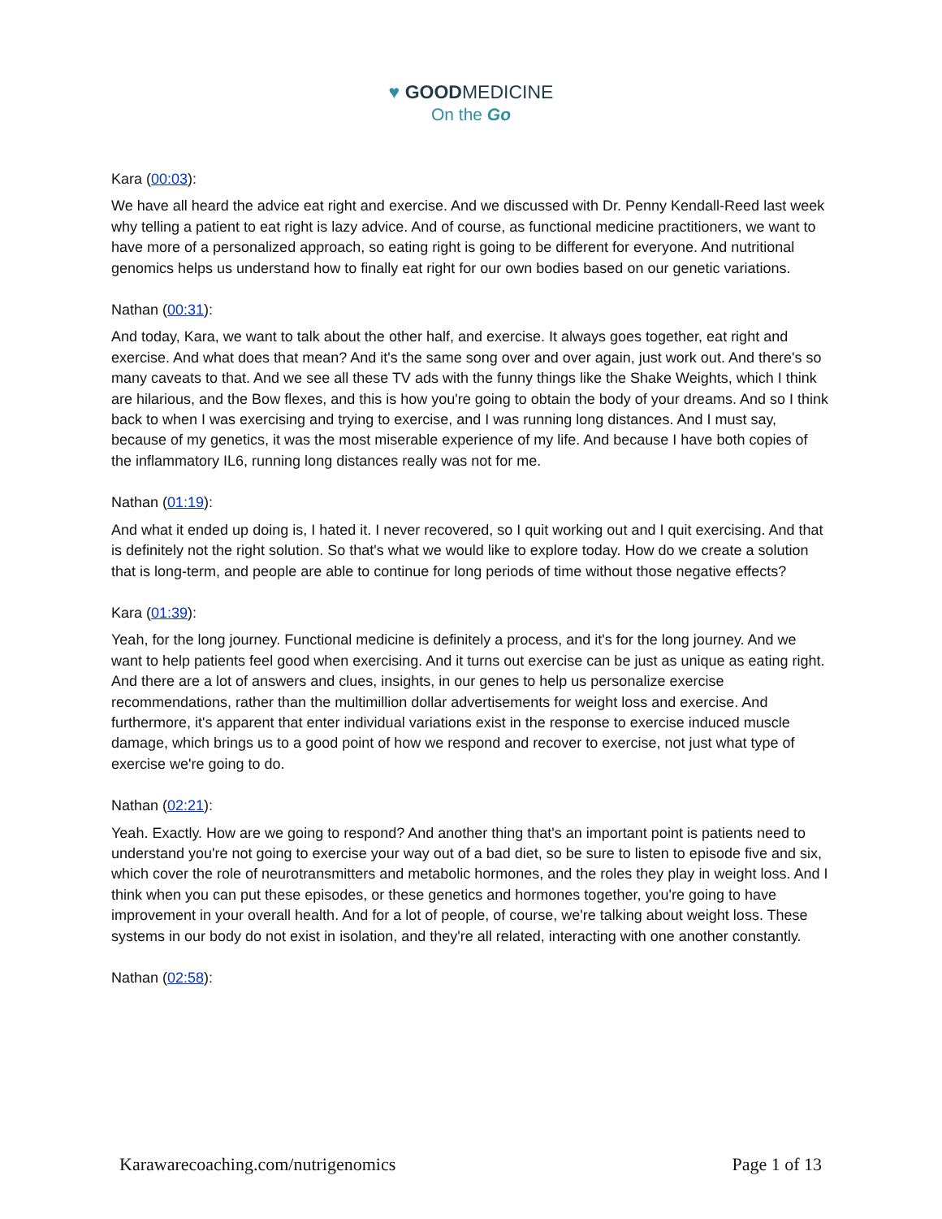♥ GOODMEDICINE
On the Go
Kara (00:03):
We have all heard the advice eat right and exercise. And we discussed with Dr. Penny Kendall-Reed last week why telling a patient to eat right is lazy advice. And of course, as functional medicine practitioners, we want to have more of a personalized approach, so eating right is going to be different for everyone. And nutritional genomics helps us understand how to finally eat right for our own bodies based on our genetic variations.
Nathan (00:31):
And today, Kara, we want to talk about the other half, and exercise. It always goes together, eat right and exercise. And what does that mean? And it's the same song over and over again, just work out. And there's so many caveats to that. And we see all these TV ads with the funny things like the Shake Weights, which I think are hilarious, and the Bow flexes, and this is how you're going to obtain the body of your dreams. And so I think back to when I was exercising and trying to exercise, and I was running long distances. And I must say, because of my genetics, it was the most miserable experience of my life. And because I have both copies of the inflammatory IL6, running long distances really was not for me.
Nathan (01:19):
And what it ended up doing is, I hated it. I never recovered, so I quit working out and I quit exercising. And that is definitely not the right solution. So that's what we would like to explore today. How do we create a solution that is long-term, and people are able to continue for long periods of time without those negative effects?
Kara (01:39):
Yeah, for the long journey. Functional medicine is definitely a process, and it's for the long journey. And we want to help patients feel good when exercising. And it turns out exercise can be just as unique as eating right. And there are a lot of answers and clues, insights, in our genes to help us personalize exercise recommendations, rather than the multimillion dollar advertisements for weight loss and exercise. And furthermore, it's apparent that enter individual variations exist in the response to exercise induced muscle damage, which brings us to a good point of how we respond and recover to exercise, not just what type of exercise we're going to do.
Nathan (02:21):
Yeah. Exactly. How are we going to respond? And another thing that's an important point is patients need to understand you're not going to exercise your way out of a bad diet, so be sure to listen to episode five and six, which cover the role of neurotransmitters and metabolic hormones, and the roles they play in weight loss. And I think when you can put these episodes, or these genetics and hormones together, you're going to have improvement in your overall health. And for a lot of people, of course, we're talking about weight loss. These systems in our body do not exist in isolation, and they're all related, interacting with one another constantly.
Nathan (02:58):
Karawarecoaching.com/nutrigenomics Page 1 of 13